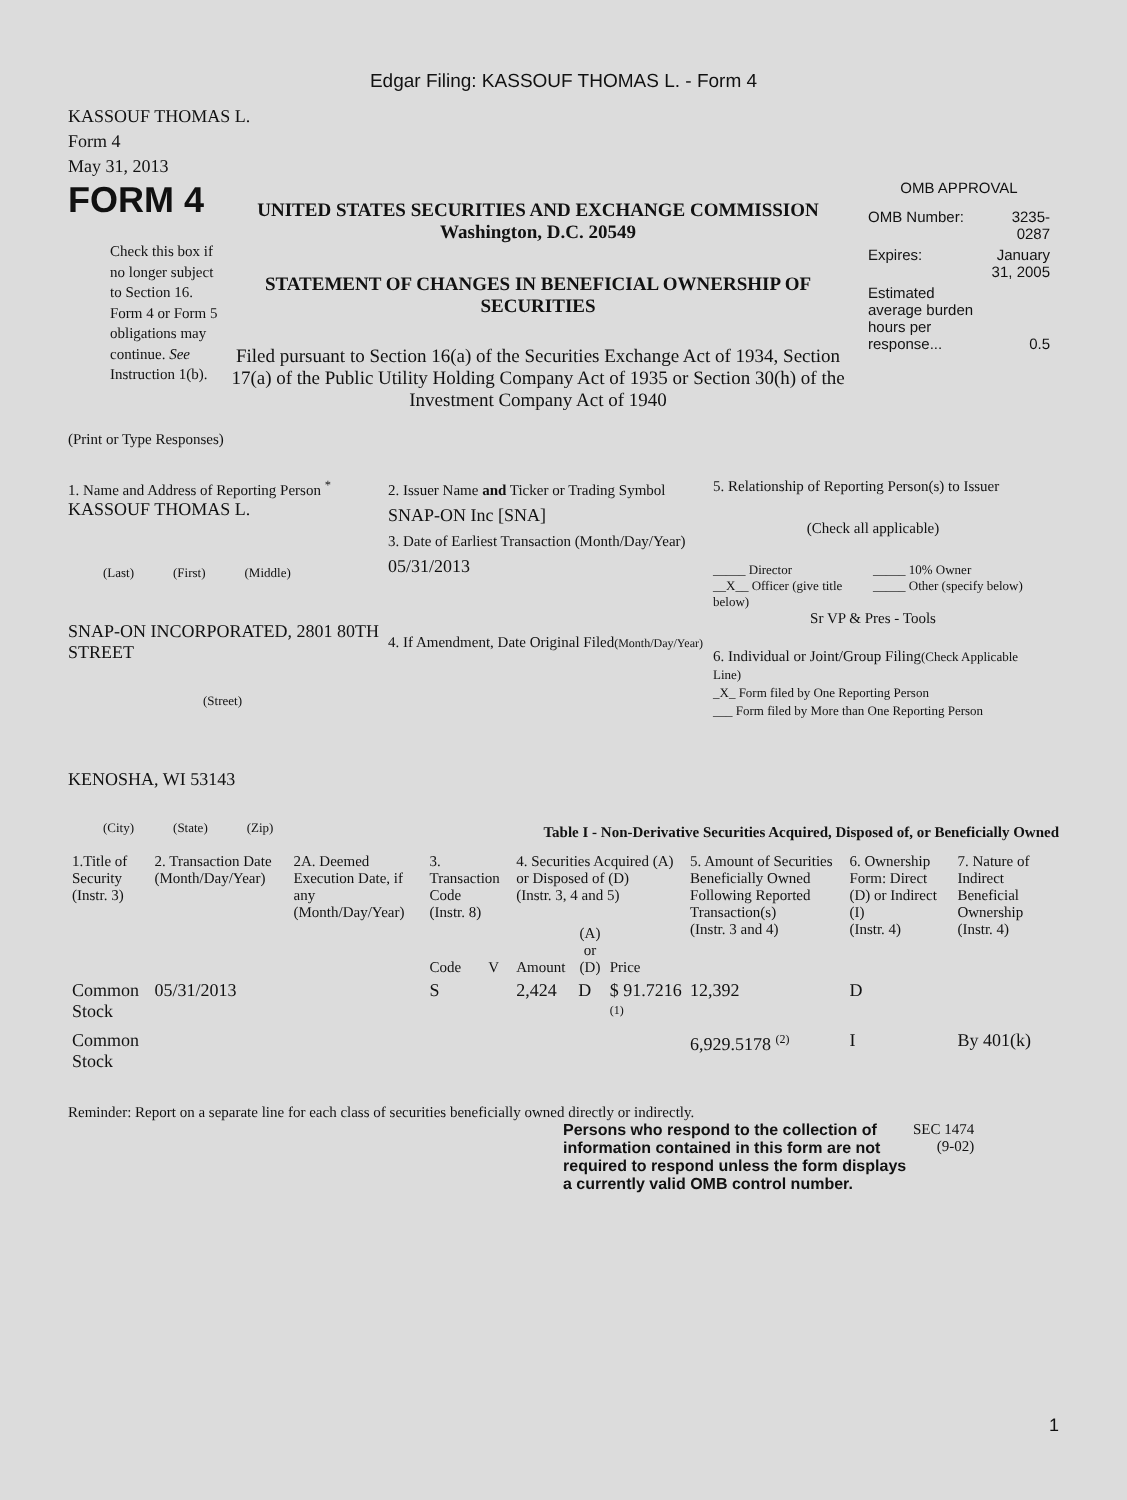Edgar Filing: KASSOUF THOMAS L. - Form 4
KASSOUF THOMAS L.
Form 4
May 31, 2013
FORM 4
Check this box if no longer subject to Section 16. Form 4 or Form 5 obligations may continue. See Instruction 1(b).
UNITED STATES SECURITIES AND EXCHANGE COMMISSION
Washington, D.C. 20549
STATEMENT OF CHANGES IN BENEFICIAL OWNERSHIP OF SECURITIES
Filed pursuant to Section 16(a) of the Securities Exchange Act of 1934, Section 17(a) of the Public Utility Holding Company Act of 1935 or Section 30(h) of the Investment Company Act of 1940
OMB APPROVAL
| OMB Number: | 3235-0287 |
| Expires: | January 31, 2005 |
| Estimated average burden hours per response... | 0.5 |
(Print or Type Responses)
1. Name and Address of Reporting Person <sup>*</sup>
KASSOUF THOMAS L.
(Last) (First) (Middle)
SNAP-ON INCORPORATED, 2801 80TH STREET
(Street)
KENOSHA, WI 53143
(City) (State) (Zip)
2. Issuer Name and Ticker or Trading Symbol
SNAP-ON Inc [SNA]
3. Date of Earliest Transaction (Month/Day/Year)
05/31/2013
4. If Amendment, Date Original Filed(Month/Day/Year)
5. Relationship of Reporting Person(s) to Issuer
(Check all applicable)
_____ Director
_____ 10% Owner
__X__ Officer (give title below)
_____ Other (specify below)
Sr VP & Pres - Tools
6. Individual or Joint/Group Filing(Check Applicable Line)
_X_ Form filed by One Reporting Person
___ Form filed by More than One Reporting Person
Table I - Non-Derivative Securities Acquired, Disposed of, or Beneficially Owned
| 1.Title of Security (Instr. 3) | 2. Transaction Date (Month/Day/Year) | 2A. Deemed Execution Date, if any (Month/Day/Year) | 3. Transaction Code (Instr. 8) | | 4. Securities Acquired (A) or Disposed of (D) (Instr. 3, 4 and 5) | | | 5. Amount of Securities Beneficially Owned Following Reported Transaction(s) (Instr. 3 and 4) | 6. Ownership Form: Direct (D) or Indirect (I) (Instr. 4) | 7. Nature of Indirect Beneficial Ownership (Instr. 4) |
| --- | --- | --- | --- | --- | --- | --- | --- | --- | --- | --- |
| | | | Code | V | Amount | (A) or (D) | Price | | | |
| Common Stock | 05/31/2013 | | S | | 2,424 | D | $ 91.7216 <sup>(1)</sup> | 12,392 | D | |
| Common Stock | | | | | | | | 6,929.5178 <sup>(2)</sup> | I | By 401(k) |
Reminder: Report on a separate line for each class of securities beneficially owned directly or indirectly.
Persons who respond to the collection of information contained in this form are not required to respond unless the form displays a currently valid OMB control number.
SEC 1474
(9-02)
1